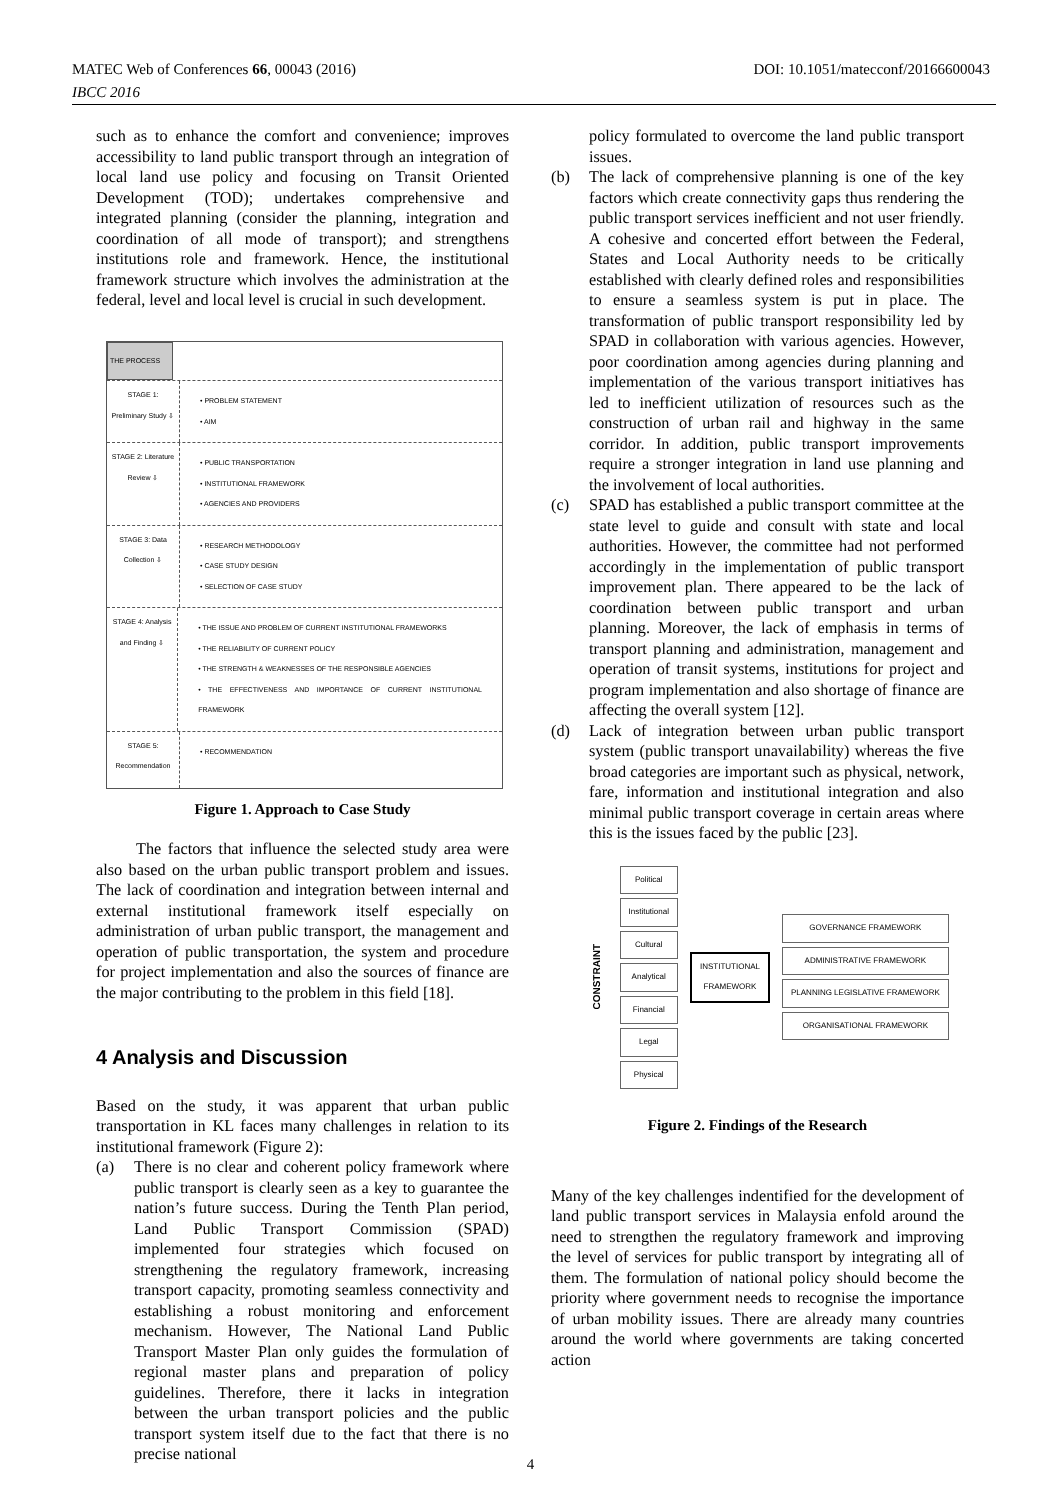MATEC Web of Conferences 66, 00043 (2016) DOI: 10.1051/matecconf/20166600043
IBCC 2016
such as to enhance the comfort and convenience; improves accessibility to land public transport through an integration of local land use policy and focusing on Transit Oriented Development (TOD); undertakes comprehensive and integrated planning (consider the planning, integration and coordination of all mode of transport); and strengthens institutions role and framework. Hence, the institutional framework structure which involves the administration at the federal, level and local level is crucial in such development.
THE PROCESS
STAGE 1: Preliminary Study ⇩
• PROBLEM STATEMENT
• AIM
STAGE 2: Literature Review ⇩
• PUBLIC TRANSPORTATION
• INSTITUTIONAL FRAMEWORK
• AGENCIES AND PROVIDERS
STAGE 3: Data Collection ⇩
• RESEARCH METHODOLOGY
• CASE STUDY DESIGN
• SELECTION OF CASE STUDY
STAGE 4: Analysis and Finding ⇩
• THE ISSUE AND PROBLEM OF CURRENT INSTITUTIONAL FRAMEWORKS
• THE RELIABILITY OF CURRENT POLICY
• THE STRENGTH & WEAKNESSES OF THE RESPONSIBLE AGENCIES
• THE EFFECTIVENESS AND IMPORTANCE OF CURRENT INSTITUTIONAL FRAMEWORK
STAGE 5: Recommendation
• RECOMMENDATION
Figure 1. Approach to Case Study
The factors that influence the selected study area were also based on the urban public transport problem and issues. The lack of coordination and integration between internal and external institutional framework itself especially on administration of urban public transport, the management and operation of public transportation, the system and procedure for project implementation and also the sources of finance are the major contributing to the problem in this field [18].
4 Analysis and Discussion
Based on the study, it was apparent that urban public transportation in KL faces many challenges in relation to its institutional framework (Figure 2):
(a) There is no clear and coherent policy framework where public transport is clearly seen as a key to guarantee the nation’s future success. During the Tenth Plan period, Land Public Transport Commission (SPAD) implemented four strategies which focused on strengthening the regulatory framework, increasing transport capacity, promoting seamless connectivity and establishing a robust monitoring and enforcement mechanism. However, The National Land Public Transport Master Plan only guides the formulation of regional master plans and preparation of policy guidelines. Therefore, there it lacks in integration between the urban transport policies and the public transport system itself due to the fact that there is no precise national
policy formulated to overcome the land public transport issues.
(b) The lack of comprehensive planning is one of the key factors which create connectivity gaps thus rendering the public transport services inefficient and not user friendly. A cohesive and concerted effort between the Federal, States and Local Authority needs to be critically established with clearly defined roles and responsibilities to ensure a seamless system is put in place. The transformation of public transport responsibility led by SPAD in collaboration with various agencies. However, poor coordination among agencies during planning and implementation of the various transport initiatives has led to inefficient utilization of resources such as the construction of urban rail and highway in the same corridor. In addition, public transport improvements require a stronger integration in land use planning and the involvement of local authorities.
(c) SPAD has established a public transport committee at the state level to guide and consult with state and local authorities. However, the committee had not performed accordingly in the implementation of public transport improvement plan. There appeared to be the lack of coordination between public transport and urban planning. Moreover, the lack of emphasis in terms of transport planning and administration, management and operation of transit systems, institutions for project and program implementation and also shortage of finance are affecting the overall system [12].
(d) Lack of integration between urban public transport system (public transport unavailability) whereas the five broad categories are important such as physical, network, fare, information and institutional integration and also minimal public transport coverage in certain areas where this is the issues faced by the public [23].
CONSTRAINT
Political
Institutional
Cultural
Analytical
Financial
Legal
Physical
INSTITUTIONAL
FRAMEWORK
GOVERNANCE FRAMEWORK
ADMINISTRATIVE FRAMEWORK
PLANNING LEGISLATIVE FRAMEWORK
ORGANISATIONAL FRAMEWORK
Figure 2. Findings of the Research
Many of the key challenges indentified for the development of land public transport services in Malaysia enfold around the need to strengthen the regulatory framework and improving the level of services for public transport by integrating all of them. The formulation of national policy should become the priority where government needs to recognise the importance of urban mobility issues. There are already many countries around the world where governments are taking concerted action
4